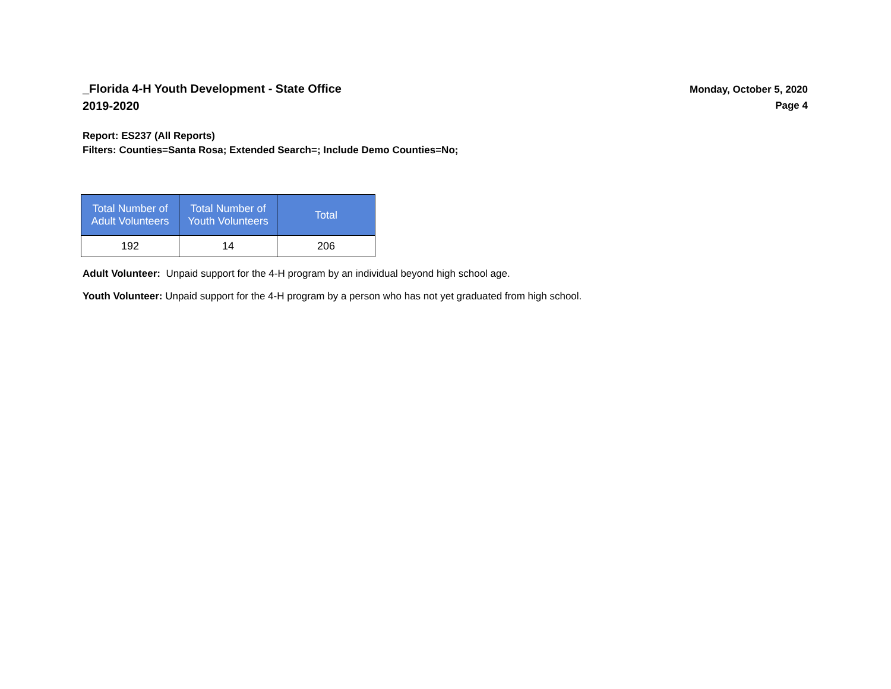_Florida 4-H Youth Development - State Office
2019-2020
Monday, October 5, 2020
Page 4
Report: ES237 (All Reports)
Filters: Counties=Santa Rosa; Extended Search=; Include Demo Counties=No;
| Total Number of Adult Volunteers | Total Number of Youth Volunteers | Total |
| --- | --- | --- |
| 192 | 14 | 206 |
Adult Volunteer: Unpaid support for the 4-H program by an individual beyond high school age.
Youth Volunteer: Unpaid support for the 4-H program by a person who has not yet graduated from high school.